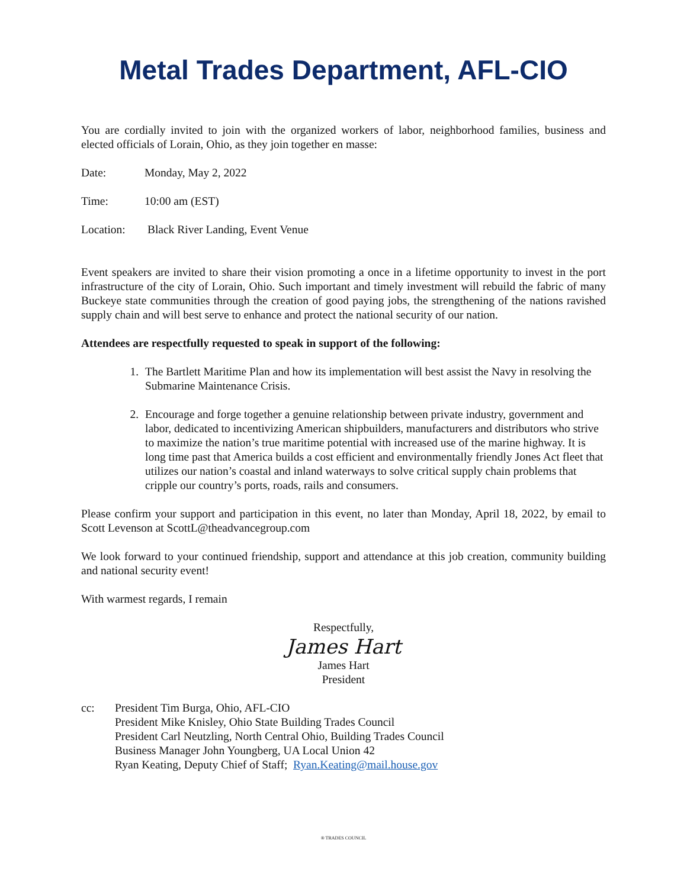Metal Trades Department, AFL-CIO
You are cordially invited to join with the organized workers of labor, neighborhood families, business and elected officials of Lorain, Ohio, as they join together en masse:
Date: Monday, May 2, 2022
Time: 10:00 am (EST)
Location: Black River Landing, Event Venue
Event speakers are invited to share their vision promoting a once in a lifetime opportunity to invest in the port infrastructure of the city of Lorain, Ohio. Such important and timely investment will rebuild the fabric of many Buckeye state communities through the creation of good paying jobs, the strengthening of the nations ravished supply chain and will best serve to enhance and protect the national security of our nation.
Attendees are respectfully requested to speak in support of the following:
1. The Bartlett Maritime Plan and how its implementation will best assist the Navy in resolving the Submarine Maintenance Crisis.
2. Encourage and forge together a genuine relationship between private industry, government and labor, dedicated to incentivizing American shipbuilders, manufacturers and distributors who strive to maximize the nation’s true maritime potential with increased use of the marine highway. It is long time past that America builds a cost efficient and environmentally friendly Jones Act fleet that utilizes our nation’s coastal and inland waterways to solve critical supply chain problems that cripple our country’s ports, roads, rails and consumers.
Please confirm your support and participation in this event, no later than Monday, April 18, 2022, by email to Scott Levenson at ScottL@theadvancegroup.com
We look forward to your continued friendship, support and attendance at this job creation, community building and national security event!
With warmest regards, I remain
Respectfully,
James Hart
James Hart
President
cc: President Tim Burga, Ohio, AFL-CIO
President Mike Knisley, Ohio State Building Trades Council
President Carl Neutzling, North Central Ohio, Building Trades Council
Business Manager John Youngberg, UA Local Union 42
Ryan Keating, Deputy Chief of Staff; Ryan.Keating@mail.house.gov
® TRADES COUNCIL